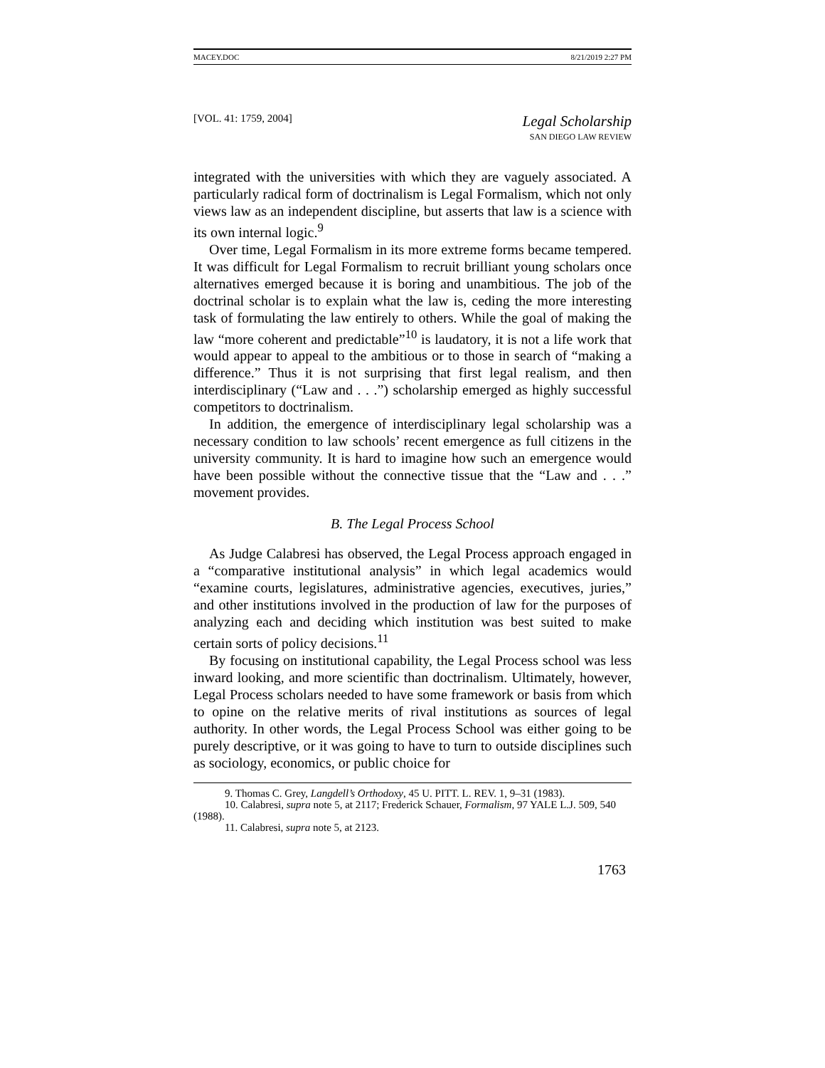MACEY.DOC 8/21/2019 2:27 PM
[VOL. 41: 1759, 2004] Legal Scholarship
SAN DIEGO LAW REVIEW
integrated with the universities with which they are vaguely associated. A particularly radical form of doctrinalism is Legal Formalism, which not only views law as an independent discipline, but asserts that law is a science with its own internal logic.<sup>9</sup>
Over time, Legal Formalism in its more extreme forms became tempered. It was difficult for Legal Formalism to recruit brilliant young scholars once alternatives emerged because it is boring and unambitious. The job of the doctrinal scholar is to explain what the law is, ceding the more interesting task of formulating the law entirely to others. While the goal of making the law “more coherent and predictable”<sup>10</sup> is laudatory, it is not a life work that would appear to appeal to the ambitious or to those in search of “making a difference.” Thus it is not surprising that first legal realism, and then interdisciplinary (“Law and . . .”) scholarship emerged as highly successful competitors to doctrinalism.
In addition, the emergence of interdisciplinary legal scholarship was a necessary condition to law schools’ recent emergence as full citizens in the university community. It is hard to imagine how such an emergence would have been possible without the connective tissue that the “Law and . . .” movement provides.
B. The Legal Process School
As Judge Calabresi has observed, the Legal Process approach engaged in a “comparative institutional analysis” in which legal academics would “examine courts, legislatures, administrative agencies, executives, juries,” and other institutions involved in the production of law for the purposes of analyzing each and deciding which institution was best suited to make certain sorts of policy decisions.<sup>11</sup>
By focusing on institutional capability, the Legal Process school was less inward looking, and more scientific than doctrinalism. Ultimately, however, Legal Process scholars needed to have some framework or basis from which to opine on the relative merits of rival institutions as sources of legal authority. In other words, the Legal Process School was either going to be purely descriptive, or it was going to have to turn to outside disciplines such as sociology, economics, or public choice for
9. Thomas C. Grey, Langdell’s Orthodoxy, 45 U. PITT. L. REV. 1, 9–31 (1983).
10. Calabresi, supra note 5, at 2117; Frederick Schauer, Formalism, 97 YALE L.J. 509, 540 (1988).
11. Calabresi, supra note 5, at 2123.
1763